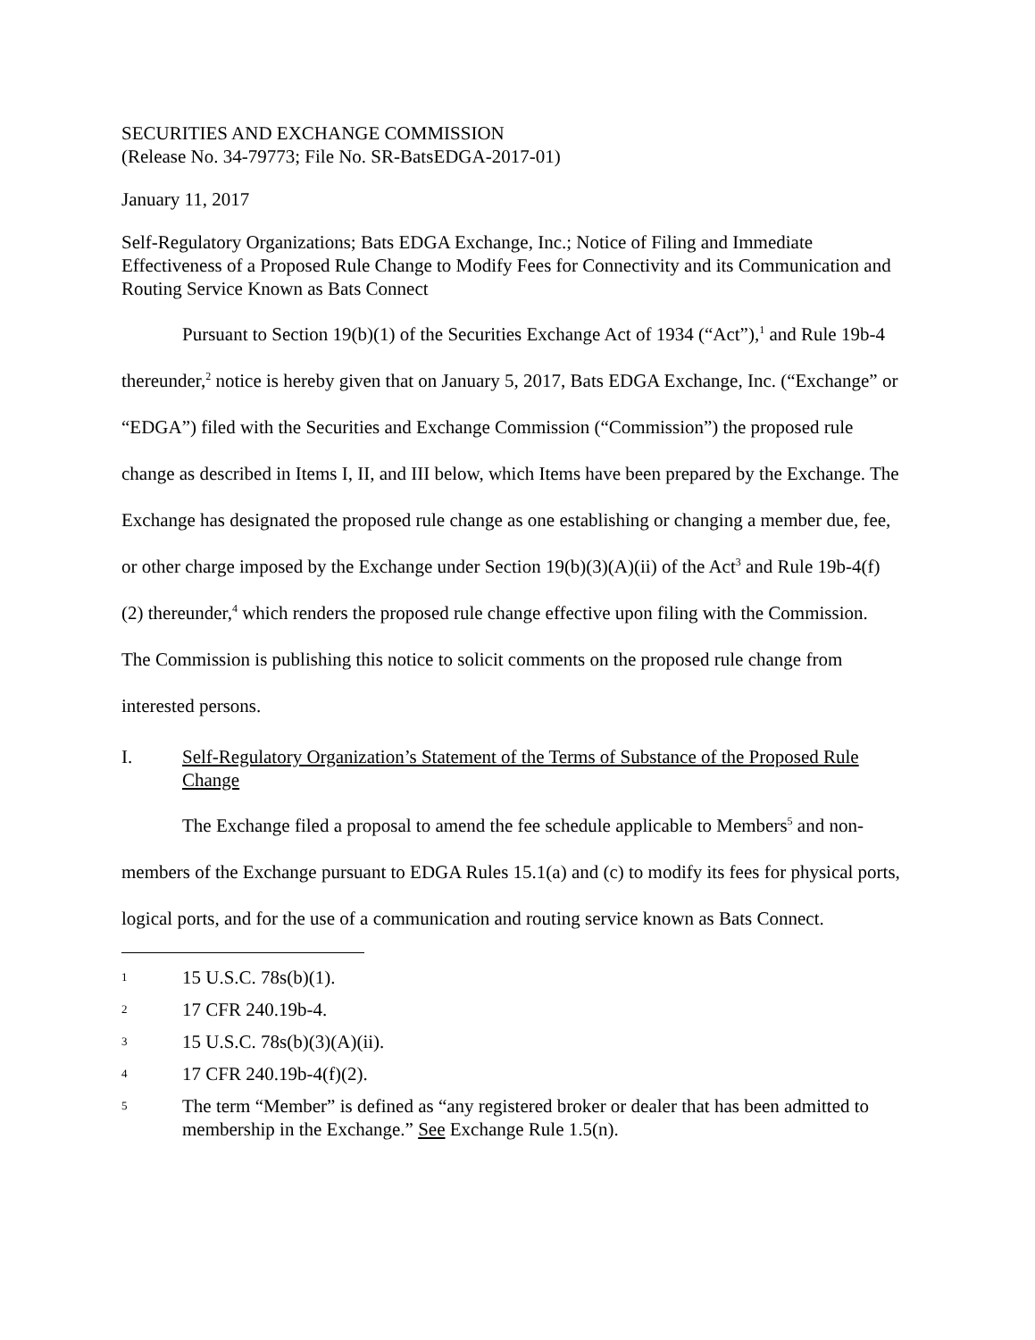SECURITIES AND EXCHANGE COMMISSION
(Release No. 34-79773; File No. SR-BatsEDGA-2017-01)
January 11, 2017
Self-Regulatory Organizations; Bats EDGA Exchange, Inc.; Notice of Filing and Immediate Effectiveness of a Proposed Rule Change to Modify Fees for Connectivity and its Communication and Routing Service Known as Bats Connect
Pursuant to Section 19(b)(1) of the Securities Exchange Act of 1934 (“Act”),<sup>1</sup> and Rule 19b-4 thereunder,<sup>2</sup> notice is hereby given that on January 5, 2017, Bats EDGA Exchange, Inc. (“Exchange” or “EDGA”) filed with the Securities and Exchange Commission (“Commission”) the proposed rule change as described in Items I, II, and III below, which Items have been prepared by the Exchange. The Exchange has designated the proposed rule change as one establishing or changing a member due, fee, or other charge imposed by the Exchange under Section 19(b)(3)(A)(ii) of the Act<sup>3</sup> and Rule 19b-4(f)(2) thereunder,<sup>4</sup> which renders the proposed rule change effective upon filing with the Commission. The Commission is publishing this notice to solicit comments on the proposed rule change from interested persons.
I. Self-Regulatory Organization’s Statement of the Terms of Substance of the Proposed Rule Change
The Exchange filed a proposal to amend the fee schedule applicable to Members<sup>5</sup> and non-members of the Exchange pursuant to EDGA Rules 15.1(a) and (c) to modify its fees for physical ports, logical ports, and for the use of a communication and routing service known as Bats Connect.
1 15 U.S.C. 78s(b)(1).
2 17 CFR 240.19b-4.
3 15 U.S.C. 78s(b)(3)(A)(ii).
4 17 CFR 240.19b-4(f)(2).
5 The term “Member” is defined as “any registered broker or dealer that has been admitted to membership in the Exchange.” See Exchange Rule 1.5(n).